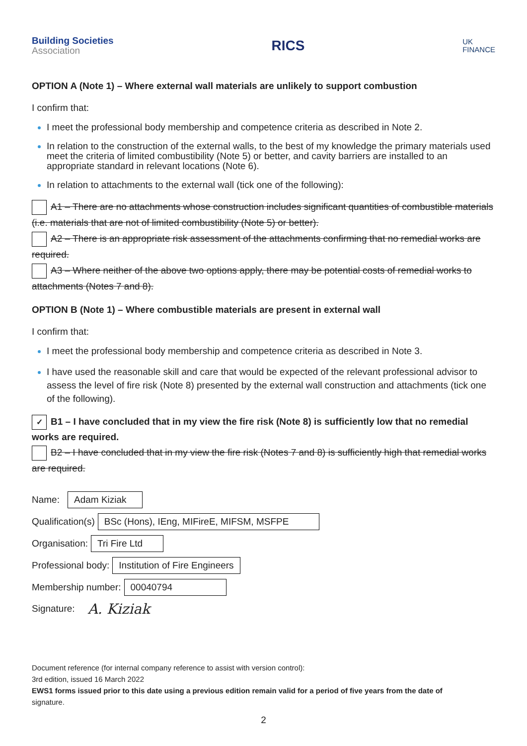Building Societies
Association
RICS
UK
FINANCE
OPTION A (Note 1) – Where external wall materials are unlikely to support combustion
I confirm that:
I meet the professional body membership and competence criteria as described in Note 2.
In relation to the construction of the external walls, to the best of my knowledge the primary materials used meet the criteria of limited combustibility (Note 5) or better, and cavity barriers are installed to an appropriate standard in relevant locations (Note 6).
In relation to attachments to the external wall (tick one of the following):
A1 – There are no attachments whose construction includes significant quantities of combustible materials (i.e. materials that are not of limited combustibility (Note 5) or better).
A2 – There is an appropriate risk assessment of the attachments confirming that no remedial works are required.
A3 – Where neither of the above two options apply, there may be potential costs of remedial works to attachments (Notes 7 and 8).
OPTION B (Note 1) – Where combustible materials are present in external wall
I confirm that:
I meet the professional body membership and competence criteria as described in Note 3.
I have used the reasonable skill and care that would be expected of the relevant professional advisor to assess the level of fire risk (Note 8) presented by the external wall construction and attachments (tick one of the following).
✓ B1 – I have concluded that in my view the fire risk (Note 8) is sufficiently low that no remedial works are required.
B2 – I have concluded that in my view the fire risk (Notes 7 and 8) is sufficiently high that remedial works are required.
Name: Adam Kiziak
Qualification(s) BSc (Hons), IEng, MIFireE, MIFSM, MSFPE
Organisation: Tri Fire Ltd
Professional body: Institution of Fire Engineers
Membership number: 00040794
Signature: A. Kiziak
Document reference (for internal company reference to assist with version control):
3rd edition, issued 16 March 2022
EWS1 forms issued prior to this date using a previous edition remain valid for a period of five years from the date of
signature.
2